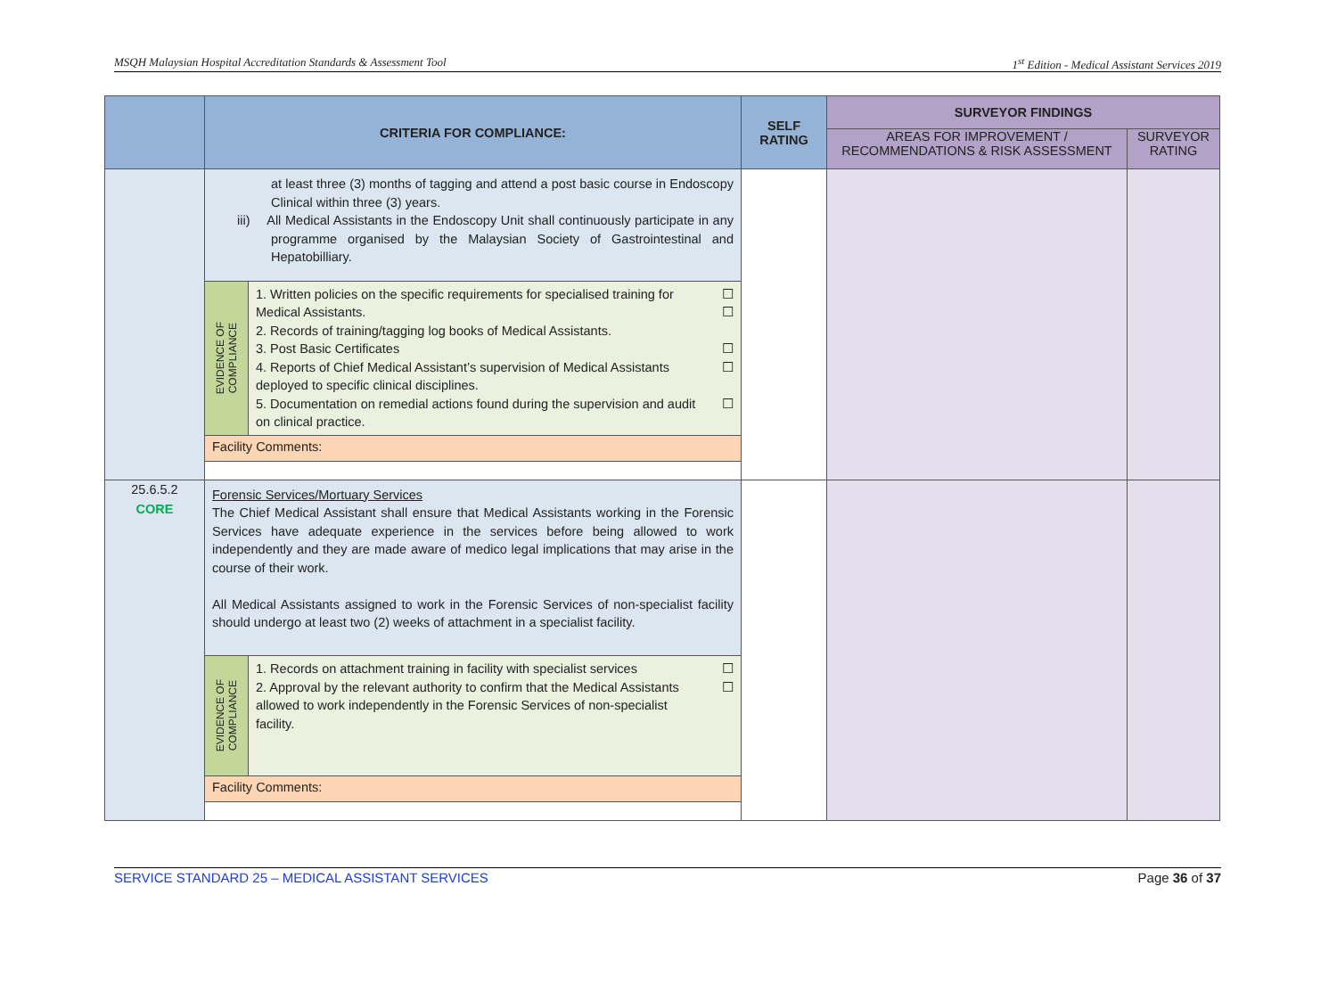MSQH Malaysian Hospital Accreditation Standards & Assessment Tool 1<sup>st</sup> Edition - Medical Assistant Services 2019
| | CRITERIA FOR COMPLIANCE: | SELF RATING | SURVEYOR FINDINGS | |
| --- | --- | --- | --- | --- |
| | | | AREAS FOR IMPROVEMENT / RECOMMENDATIONS & RISK ASSESSMENT | SURVEYOR RATING |
| | at least three (3) months of tagging and attend a post basic course in Endoscopy Clinical within three (3) years. iii) All Medical Assistants in the Endoscopy Unit shall continuously participate in any programme organised by the Malaysian Society of Gastrointestinal and Hepatobilliary. EVIDENCE OF COMPLIANCE 1. Written policies on the specific requirements for specialised training for Medical Assistants. ☐ ☐ 2. Records of training/tagging log books of Medical Assistants. 3. Post Basic Certificates ☐ 4. Reports of Chief Medical Assistant’s supervision of Medical Assistants deployed to specific clinical disciplines. ☐ 5. Documentation on remedial actions found during the supervision and audit on clinical practice. ☐ Facility Comments: | | | |
| 25.6.5.2 CORE | Forensic Services/Mortuary Services The Chief Medical Assistant shall ensure that Medical Assistants working in the Forensic Services have adequate experience in the services before being allowed to work independently and they are made aware of medico legal implications that may arise in the course of their work. All Medical Assistants assigned to work in the Forensic Services of non-specialist facility should undergo at least two (2) weeks of attachment in a specialist facility. EVIDENCE OF COMPLIANCE 1. Records on attachment training in facility with specialist services ☐ 2. Approval by the relevant authority to confirm that the Medical Assistants allowed to work independently in the Forensic Services of non-specialist facility. ☐ Facility Comments: | | | |
SERVICE STANDARD 25 – MEDICAL ASSISTANT SERVICES Page 36 of 37